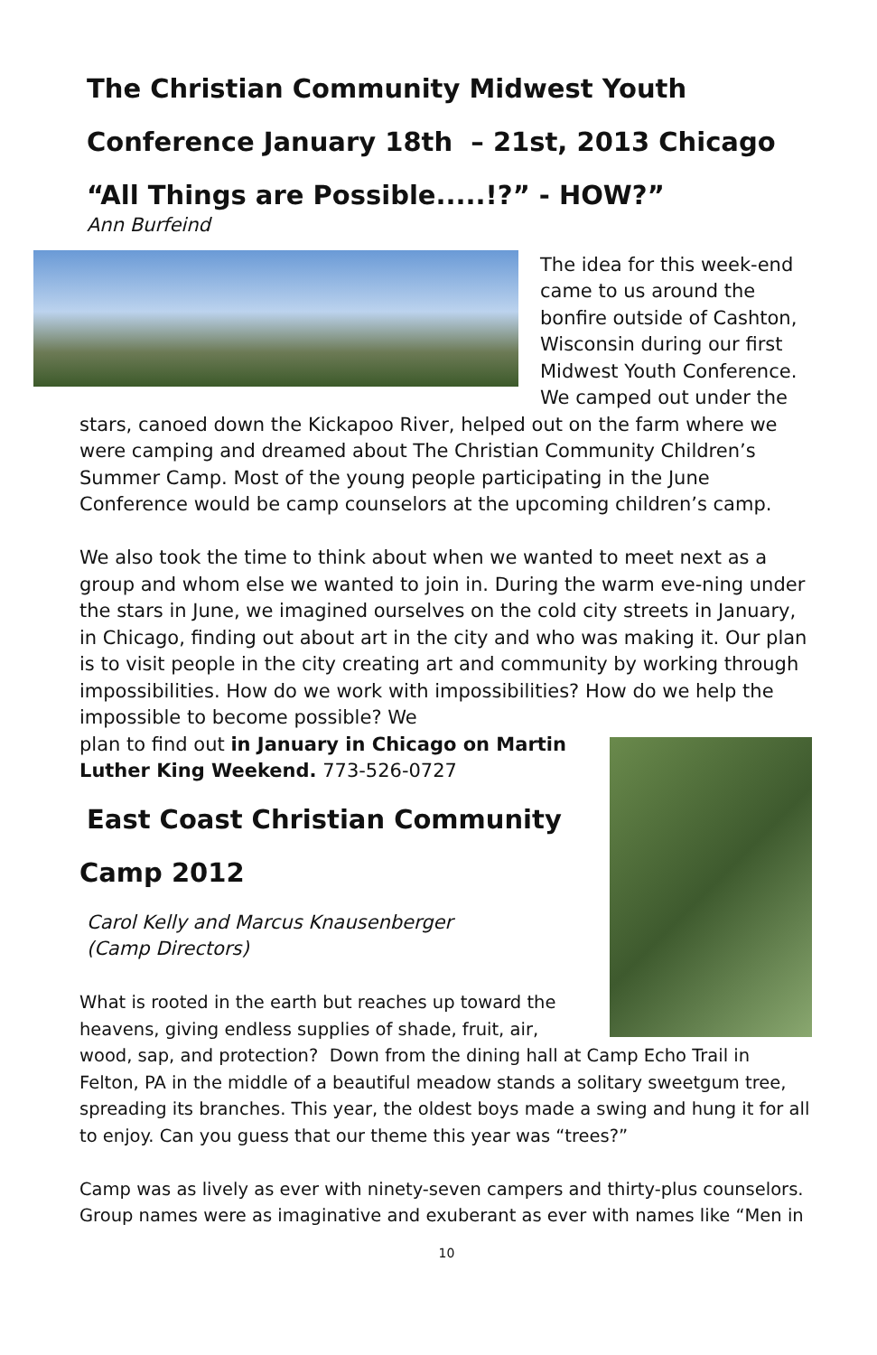The Christian Community Midwest Youth
Conference January 18th – 21st, 2013 Chicago
“All Things are Possible.....!?” - HOW?”
Ann Burfeind
The idea for this week-end came to us around the bonfire outside of Cashton, Wisconsin during our first Midwest Youth Conference. We camped out under the stars, canoed down the Kickapoo River, helped out on the farm where we were camping and dreamed about The Christian Community Children’s Summer Camp. Most of the young people participating in the June Conference would be camp counselors at the upcoming children’s camp.
We also took the time to think about when we wanted to meet next as a group and whom else we wanted to join in. During the warm eve-ning under the stars in June, we imagined ourselves on the cold city streets in January, in Chicago, finding out about art in the city and who was making it. Our plan is to visit people in the city creating art and community by working through impossibilities. How do we work with impossibilities? How do we help the impossible to become possible? We
plan to find out in January in Chicago on Martin Luther King Weekend. 773-526-0727
East Coast Christian Community
Camp 2012
Carol Kelly and Marcus Knausenberger
(Camp Directors)
What is rooted in the earth but reaches up toward the heavens, giving endless supplies of shade, fruit, air, wood, sap, and protection? Down from the dining hall at Camp Echo Trail in Felton, PA in the middle of a beautiful meadow stands a solitary sweetgum tree, spreading its branches. This year, the oldest boys made a swing and hung it for all to enjoy. Can you guess that our theme this year was “trees?”
Camp was as lively as ever with ninety-seven campers and thirty-plus counselors. Group names were as imaginative and exuberant as ever with names like “Men in
10